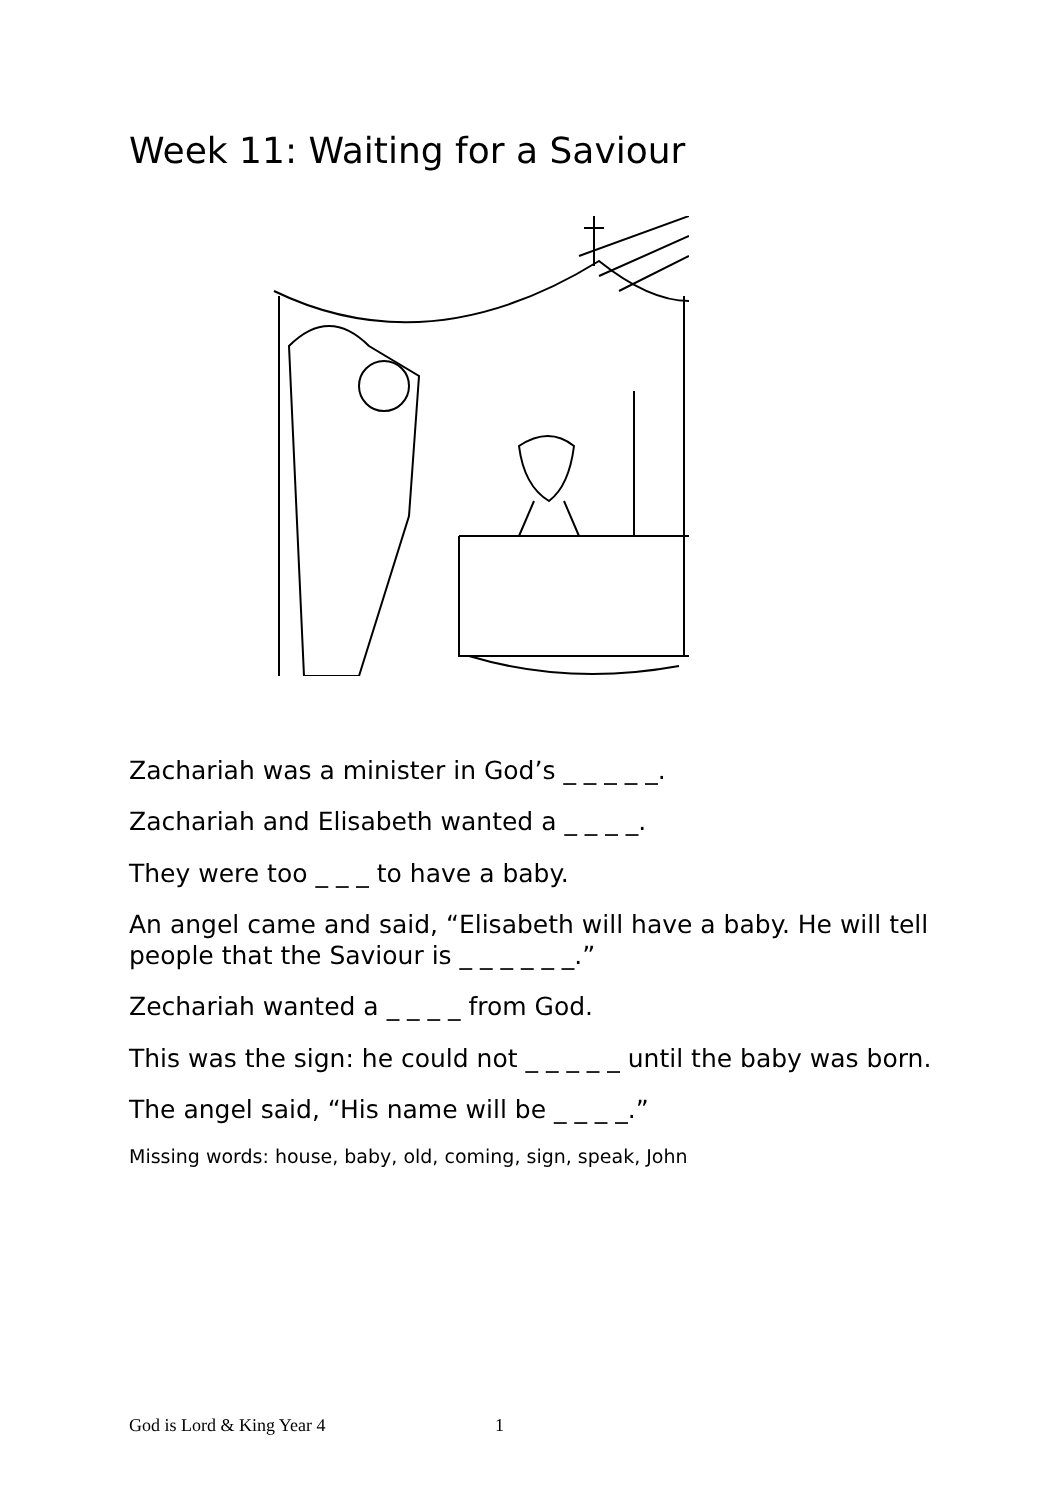Week 11: Waiting for a Saviour
Zachariah was a minister in God’s _ _ _ _ _.
Zachariah and Elisabeth wanted a _ _ _ _.
They were too _ _ _ to have a baby.
An angel came and said, “Elisabeth will have a baby. He will tell people that the Saviour is _ _ _ _ _ _.”
Zechariah wanted a _ _ _ _ from God.
This was the sign: he could not _ _ _ _ _ until the baby was born.
The angel said, “His name will be _ _ _ _.”
Missing words: house, baby, old, coming, sign, speak, John
God is Lord & King Year 4 1